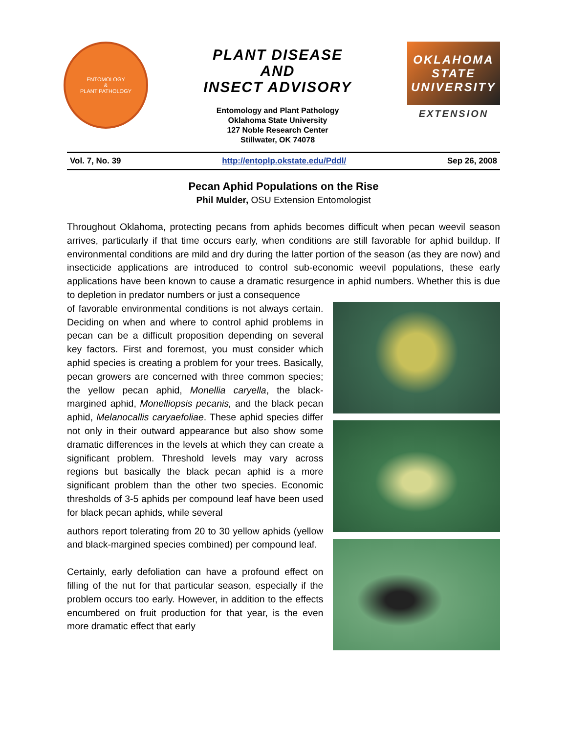ENTOMOLOGY
&
PLANT PATHOLOGY
PLANT DISEASE
AND
INSECT ADVISORY
Entomology and Plant Pathology
Oklahoma State University
127 Noble Research Center
Stillwater, OK 74078
OKLAHOMA STATE UNIVERSITY
EXTENSION
Vol. 7, No. 39 http://entoplp.okstate.edu/Pddl/ Sep 26, 2008
Pecan Aphid Populations on the Rise
Phil Mulder, OSU Extension Entomologist
Throughout Oklahoma, protecting pecans from aphids becomes difficult when pecan weevil season arrives, particularly if that time occurs early, when conditions are still favorable for aphid buildup. If environmental conditions are mild and dry during the latter portion of the season (as they are now) and insecticide applications are introduced to control sub-economic weevil populations, these early applications have been known to cause a dramatic resurgence in aphid numbers. Whether this is due to depletion in predator numbers or just a consequence
of favorable environmental conditions is not always certain. Deciding on when and where to control aphid problems in pecan can be a difficult proposition depending on several key factors. First and foremost, you must consider which aphid species is creating a problem for your trees. Basically, pecan growers are concerned with three common species; the yellow pecan aphid, Monellia caryella, the black-margined aphid, Monelliopsis pecanis, and the black pecan aphid, Melanocallis caryaefoliae. These aphid species differ not only in their outward appearance but also show some dramatic differences in the levels at which they can create a significant problem. Threshold levels may vary across regions but basically the black pecan aphid is a more significant problem than the other two species. Economic thresholds of 3-5 aphids per compound leaf have been used for black pecan aphids, while several
authors report tolerating from 20 to 30 yellow aphids (yellow and black-margined species combined) per compound leaf.
Certainly, early defoliation can have a profound effect on filling of the nut for that particular season, especially if the problem occurs too early. However, in addition to the effects encumbered on fruit production for that year, is the even more dramatic effect that early